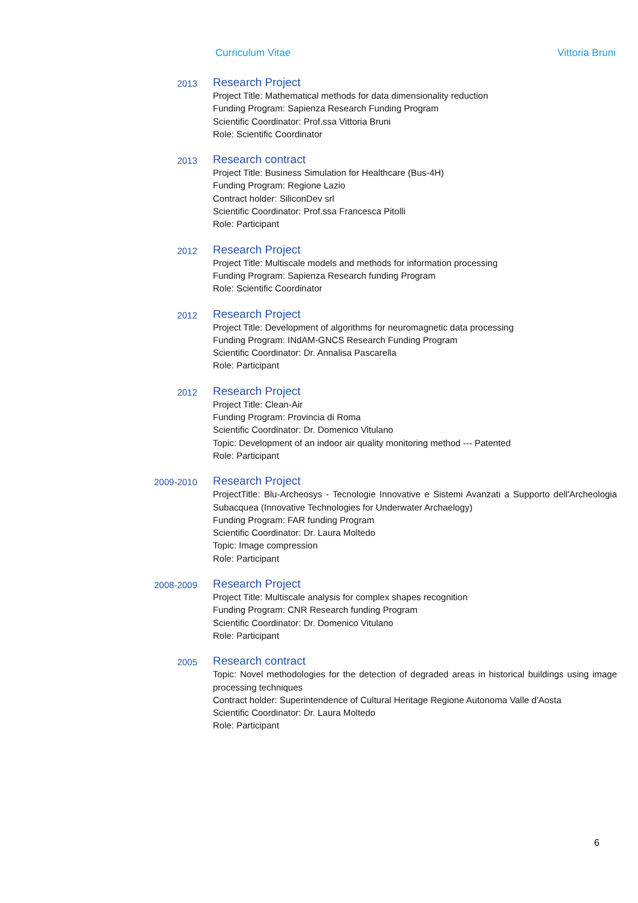Curriculum Vitae Vittoria Bruni
2013
Research Project
Project Title: Mathematical methods for data dimensionality reduction
Funding Program: Sapienza Research Funding Program
Scientific Coordinator: Prof.ssa Vittoria Bruni
Role: Scientific Coordinator
2013
Research contract
Project Title: Business Simulation for Healthcare (Bus-4H)
Funding Program: Regione Lazio
Contract holder: SiliconDev srl
Scientific Coordinator: Prof.ssa Francesca Pitolli
Role: Participant
2012
Research Project
Project Title: Multiscale models and methods for information processing
Funding Program: Sapienza Research funding Program
Role: Scientific Coordinator
2012
Research Project
Project Title: Development of algorithms for neuromagnetic data processing
Funding Program: INdAM-GNCS Research Funding Program
Scientific Coordinator: Dr. Annalisa Pascarella
Role: Participant
2012
Research Project
Project Title: Clean-Air
Funding Program: Provincia di Roma
Scientific Coordinator: Dr. Domenico Vitulano
Topic: Development of an indoor air quality monitoring method --- Patented
Role: Participant
2009-2010
Research Project
ProjectTitle: Blu-Archeosys - Tecnologie Innovative e Sistemi Avanzati a Supporto dell'Archeologia Subacquea (Innovative Technologies for Underwater Archaelogy)
Funding Program: FAR funding Program
Scientific Coordinator: Dr. Laura Moltedo
Topic: Image compression
Role: Participant
2008-2009
Research Project
Project Title: Multiscale analysis for complex shapes recognition
Funding Program: CNR Research funding Program
Scientific Coordinator: Dr. Domenico Vitulano
Role: Participant
2005
Research contract
Topic: Novel methodologies for the detection of degraded areas in historical buildings using image processing techniques
Contract holder: Superintendence of Cultural Heritage Regione Autonoma Valle d'Aosta
Scientific Coordinator: Dr. Laura Moltedo
Role: Participant
6